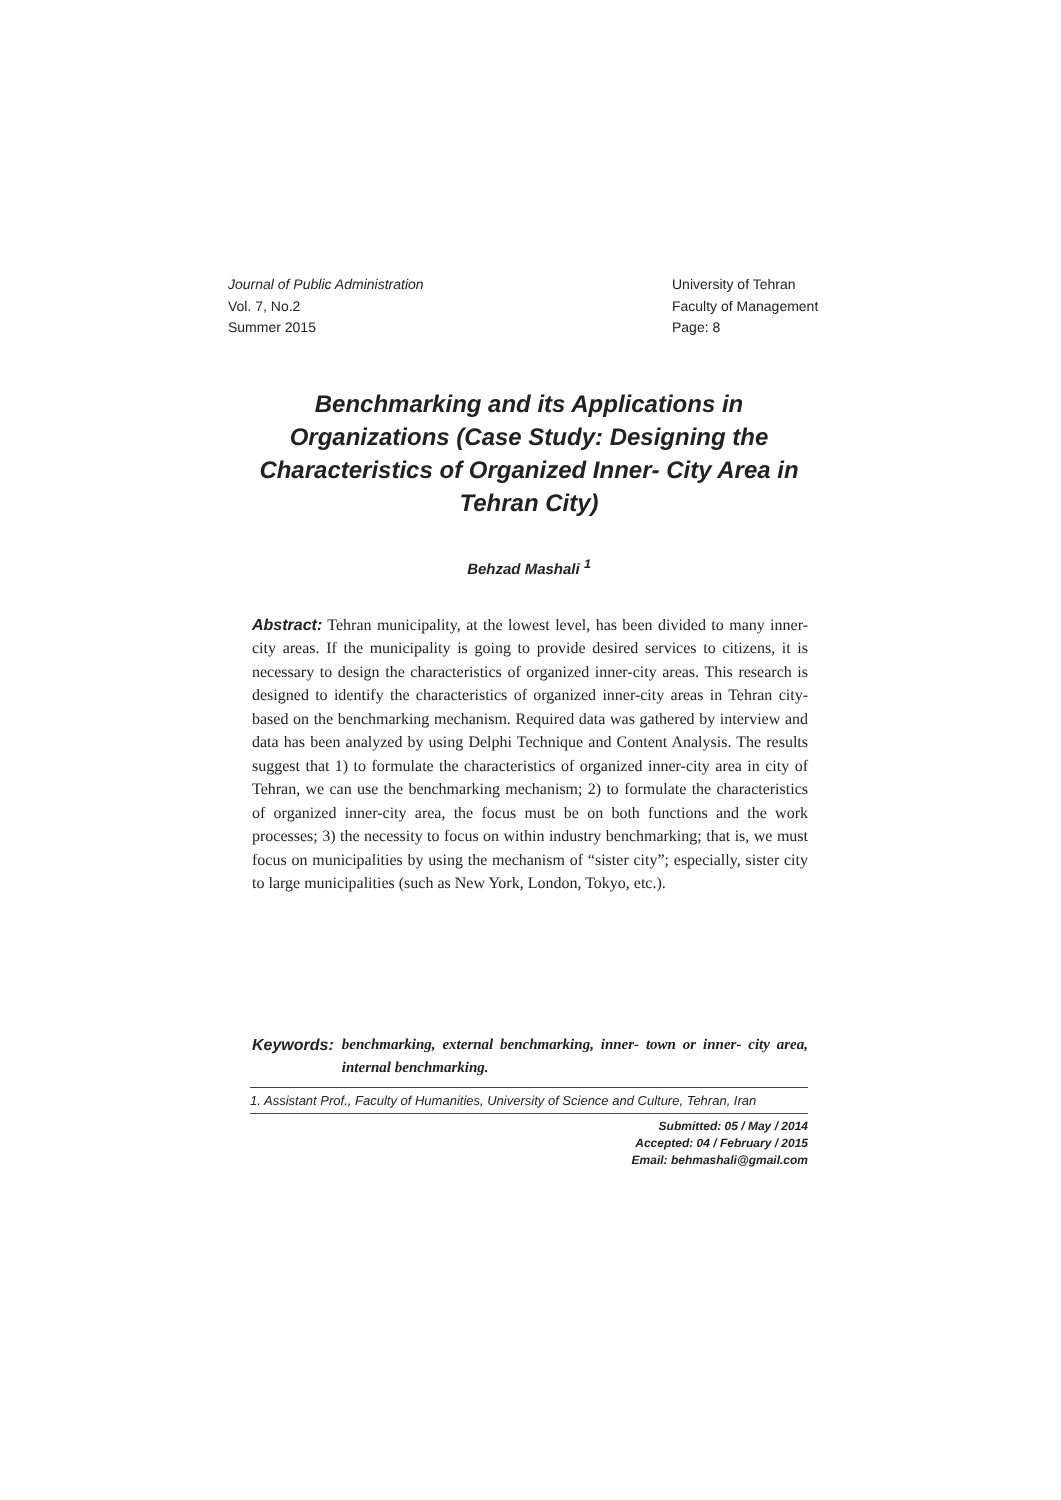Journal of Public Administration
Vol. 7, No.2
Summer 2015
University of Tehran
Faculty of Management
Page: 8
Benchmarking and its Applications in Organizations (Case Study: Designing the Characteristics of Organized Inner- City Area in Tehran City)
Behzad Mashali <sup>1</sup>
Abstract: Tehran municipality, at the lowest level, has been divided to many inner- city areas. If the municipality is going to provide desired services to citizens, it is necessary to design the characteristics of organized inner-city areas. This research is designed to identify the characteristics of organized inner-city areas in Tehran city- based on the benchmarking mechanism. Required data was gathered by interview and data has been analyzed by using Delphi Technique and Content Analysis. The results suggest that 1) to formulate the characteristics of organized inner-city area in city of Tehran, we can use the benchmarking mechanism; 2) to formulate the characteristics of organized inner-city area, the focus must be on both functions and the work processes; 3) the necessity to focus on within industry benchmarking; that is, we must focus on municipalities by using the mechanism of “sister city”; especially, sister city to large municipalities (such as New York, London, Tokyo, etc.).
Keywords: benchmarking, external benchmarking, inner- town or inner- city area, internal benchmarking.
1. Assistant Prof., Faculty of Humanities, University of Science and Culture, Tehran, Iran
Submitted: 05 / May / 2014
Accepted: 04 / February / 2015
Email: behmashali@gmail.com